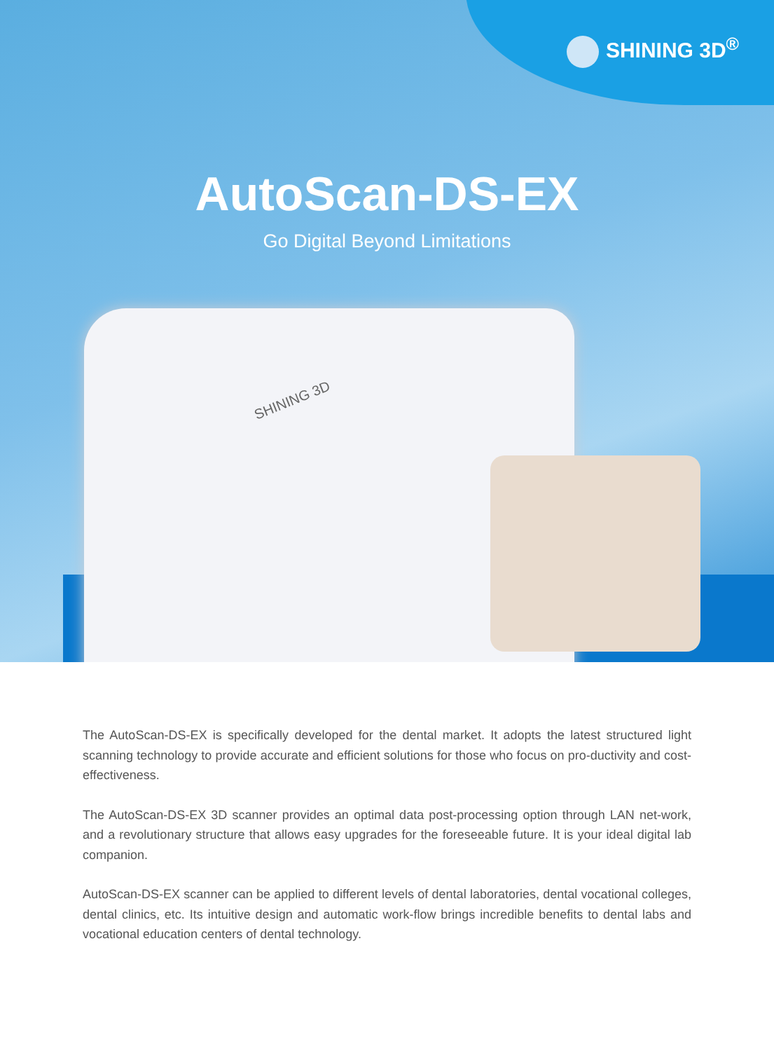SHINING 3D<sup>®</sup>
AutoScan-DS-EX
Go Digital Beyond Limitations
SHINING 3D
The AutoScan-DS-EX is specifically developed for the dental market. It adopts the latest structured light scanning technology to provide accurate and efficient solutions for those who focus on pro-ductivity and cost-effectiveness.
The AutoScan-DS-EX 3D scanner provides an optimal data post-processing option through LAN net-work, and a revolutionary structure that allows easy upgrades for the foreseeable future. It is your ideal digital lab companion.
AutoScan-DS-EX scanner can be applied to different levels of dental laboratories, dental vocational colleges, dental clinics, etc. Its intuitive design and automatic work-flow brings incredible benefits to dental labs and vocational education centers of dental technology.